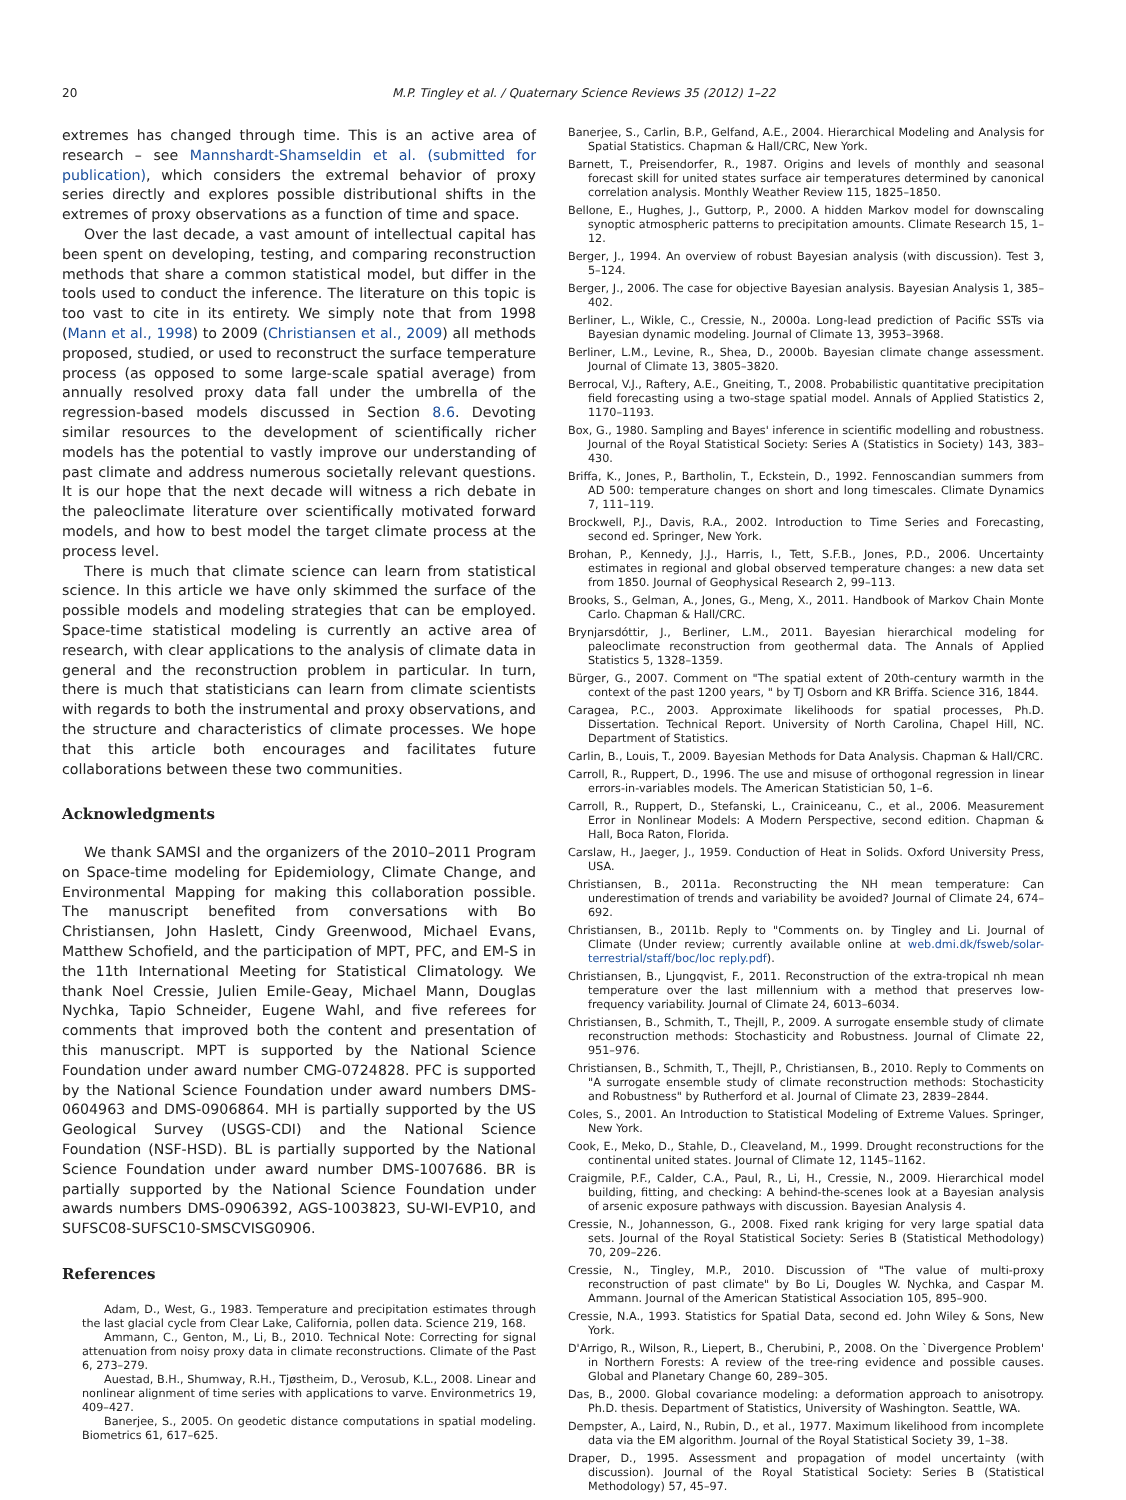20 M.P. Tingley et al. / Quaternary Science Reviews 35 (2012) 1–22
extremes has changed through time. This is an active area of research – see Mannshardt-Shamseldin et al. (submitted for publication), which considers the extremal behavior of proxy series directly and explores possible distributional shifts in the extremes of proxy observations as a function of time and space.
Over the last decade, a vast amount of intellectual capital has been spent on developing, testing, and comparing reconstruction methods that share a common statistical model, but differ in the tools used to conduct the inference. The literature on this topic is too vast to cite in its entirety. We simply note that from 1998 (Mann et al., 1998) to 2009 (Christiansen et al., 2009) all methods proposed, studied, or used to reconstruct the surface temperature process (as opposed to some large-scale spatial average) from annually resolved proxy data fall under the umbrella of the regression-based models discussed in Section 8.6. Devoting similar resources to the development of scientifically richer models has the potential to vastly improve our understanding of past climate and address numerous societally relevant questions. It is our hope that the next decade will witness a rich debate in the paleoclimate literature over scientifically motivated forward models, and how to best model the target climate process at the process level.
There is much that climate science can learn from statistical science. In this article we have only skimmed the surface of the possible models and modeling strategies that can be employed. Space-time statistical modeling is currently an active area of research, with clear applications to the analysis of climate data in general and the reconstruction problem in particular. In turn, there is much that statisticians can learn from climate scientists with regards to both the instrumental and proxy observations, and the structure and characteristics of climate processes. We hope that this article both encourages and facilitates future collaborations between these two communities.
Acknowledgments
We thank SAMSI and the organizers of the 2010–2011 Program on Space-time modeling for Epidemiology, Climate Change, and Environmental Mapping for making this collaboration possible. The manuscript benefited from conversations with Bo Christiansen, John Haslett, Cindy Greenwood, Michael Evans, Matthew Schofield, and the participation of MPT, PFC, and EM-S in the 11th International Meeting for Statistical Climatology. We thank Noel Cressie, Julien Emile-Geay, Michael Mann, Douglas Nychka, Tapio Schneider, Eugene Wahl, and five referees for comments that improved both the content and presentation of this manuscript. MPT is supported by the National Science Foundation under award number CMG-0724828. PFC is supported by the National Science Foundation under award numbers DMS-0604963 and DMS-0906864. MH is partially supported by the US Geological Survey (USGS-CDI) and the National Science Foundation (NSF-HSD). BL is partially supported by the National Science Foundation under award number DMS-1007686. BR is partially supported by the National Science Foundation under awards numbers DMS-0906392, AGS-1003823, SU-WI-EVP10, and SUFSC08-SUFSC10-SMSCVISG0906.
References
Adam, D., West, G., 1983. Temperature and precipitation estimates through the last glacial cycle from Clear Lake, California, pollen data. Science 219, 168.
Ammann, C., Genton, M., Li, B., 2010. Technical Note: Correcting for signal attenuation from noisy proxy data in climate reconstructions. Climate of the Past 6, 273–279.
Auestad, B.H., Shumway, R.H., Tjøstheim, D., Verosub, K.L., 2008. Linear and nonlinear alignment of time series with applications to varve. Environmetrics 19, 409–427.
Banerjee, S., 2005. On geodetic distance computations in spatial modeling. Biometrics 61, 617–625.
Banerjee, S., Carlin, B.P., Gelfand, A.E., 2004. Hierarchical Modeling and Analysis for Spatial Statistics. Chapman & Hall/CRC, New York.
Barnett, T., Preisendorfer, R., 1987. Origins and levels of monthly and seasonal forecast skill for united states surface air temperatures determined by canonical correlation analysis. Monthly Weather Review 115, 1825–1850.
Bellone, E., Hughes, J., Guttorp, P., 2000. A hidden Markov model for downscaling synoptic atmospheric patterns to precipitation amounts. Climate Research 15, 1–12.
Berger, J., 1994. An overview of robust Bayesian analysis (with discussion). Test 3, 5–124.
Berger, J., 2006. The case for objective Bayesian analysis. Bayesian Analysis 1, 385–402.
Berliner, L., Wikle, C., Cressie, N., 2000a. Long-lead prediction of Pacific SSTs via Bayesian dynamic modeling. Journal of Climate 13, 3953–3968.
Berliner, L.M., Levine, R., Shea, D., 2000b. Bayesian climate change assessment. Journal of Climate 13, 3805–3820.
Berrocal, V.J., Raftery, A.E., Gneiting, T., 2008. Probabilistic quantitative precipitation field forecasting using a two-stage spatial model. Annals of Applied Statistics 2, 1170–1193.
Box, G., 1980. Sampling and Bayes' inference in scientific modelling and robustness. Journal of the Royal Statistical Society: Series A (Statistics in Society) 143, 383–430.
Briffa, K., Jones, P., Bartholin, T., Eckstein, D., 1992. Fennoscandian summers from AD 500: temperature changes on short and long timescales. Climate Dynamics 7, 111–119.
Brockwell, P.J., Davis, R.A., 2002. Introduction to Time Series and Forecasting, second ed. Springer, New York.
Brohan, P., Kennedy, J.J., Harris, I., Tett, S.F.B., Jones, P.D., 2006. Uncertainty estimates in regional and global observed temperature changes: a new data set from 1850. Journal of Geophysical Research 2, 99–113.
Brooks, S., Gelman, A., Jones, G., Meng, X., 2011. Handbook of Markov Chain Monte Carlo. Chapman & Hall/CRC.
Brynjarsdóttir, J., Berliner, L.M., 2011. Bayesian hierarchical modeling for paleoclimate reconstruction from geothermal data. The Annals of Applied Statistics 5, 1328–1359.
Bürger, G., 2007. Comment on "The spatial extent of 20th-century warmth in the context of the past 1200 years, " by TJ Osborn and KR Briffa. Science 316, 1844.
Caragea, P.C., 2003. Approximate likelihoods for spatial processes, Ph.D. Dissertation. Technical Report. University of North Carolina, Chapel Hill, NC. Department of Statistics.
Carlin, B., Louis, T., 2009. Bayesian Methods for Data Analysis. Chapman & Hall/CRC.
Carroll, R., Ruppert, D., 1996. The use and misuse of orthogonal regression in linear errors-in-variables models. The American Statistician 50, 1–6.
Carroll, R., Ruppert, D., Stefanski, L., Crainiceanu, C., et al., 2006. Measurement Error in Nonlinear Models: A Modern Perspective, second edition. Chapman & Hall, Boca Raton, Florida.
Carslaw, H., Jaeger, J., 1959. Conduction of Heat in Solids. Oxford University Press, USA.
Christiansen, B., 2011a. Reconstructing the NH mean temperature: Can underestimation of trends and variability be avoided? Journal of Climate 24, 674–692.
Christiansen, B., 2011b. Reply to "Comments on. by Tingley and Li. Journal of Climate (Under review; currently available online at web.dmi.dk/fsweb/solar-terrestrial/staff/boc/loc reply.pdf).
Christiansen, B., Ljungqvist, F., 2011. Reconstruction of the extra-tropical nh mean temperature over the last millennium with a method that preserves low-frequency variability. Journal of Climate 24, 6013–6034.
Christiansen, B., Schmith, T., Thejll, P., 2009. A surrogate ensemble study of climate reconstruction methods: Stochasticity and Robustness. Journal of Climate 22, 951–976.
Christiansen, B., Schmith, T., Thejll, P., Christiansen, B., 2010. Reply to Comments on "A surrogate ensemble study of climate reconstruction methods: Stochasticity and Robustness" by Rutherford et al. Journal of Climate 23, 2839–2844.
Coles, S., 2001. An Introduction to Statistical Modeling of Extreme Values. Springer, New York.
Cook, E., Meko, D., Stahle, D., Cleaveland, M., 1999. Drought reconstructions for the continental united states. Journal of Climate 12, 1145–1162.
Craigmile, P.F., Calder, C.A., Paul, R., Li, H., Cressie, N., 2009. Hierarchical model building, fitting, and checking: A behind-the-scenes look at a Bayesian analysis of arsenic exposure pathways with discussion. Bayesian Analysis 4.
Cressie, N., Johannesson, G., 2008. Fixed rank kriging for very large spatial data sets. Journal of the Royal Statistical Society: Series B (Statistical Methodology) 70, 209–226.
Cressie, N., Tingley, M.P., 2010. Discussion of "The value of multi-proxy reconstruction of past climate" by Bo Li, Dougles W. Nychka, and Caspar M. Ammann. Journal of the American Statistical Association 105, 895–900.
Cressie, N.A., 1993. Statistics for Spatial Data, second ed. John Wiley & Sons, New York.
D'Arrigo, R., Wilson, R., Liepert, B., Cherubini, P., 2008. On the `Divergence Problem' in Northern Forests: A review of the tree-ring evidence and possible causes. Global and Planetary Change 60, 289–305.
Das, B., 2000. Global covariance modeling: a deformation approach to anisotropy. Ph.D. thesis. Department of Statistics, University of Washington. Seattle, WA.
Dempster, A., Laird, N., Rubin, D., et al., 1977. Maximum likelihood from incomplete data via the EM algorithm. Journal of the Royal Statistical Society 39, 1–38.
Draper, D., 1995. Assessment and propagation of model uncertainty (with discussion). Journal of the Royal Statistical Society: Series B (Statistical Methodology) 57, 45–97.